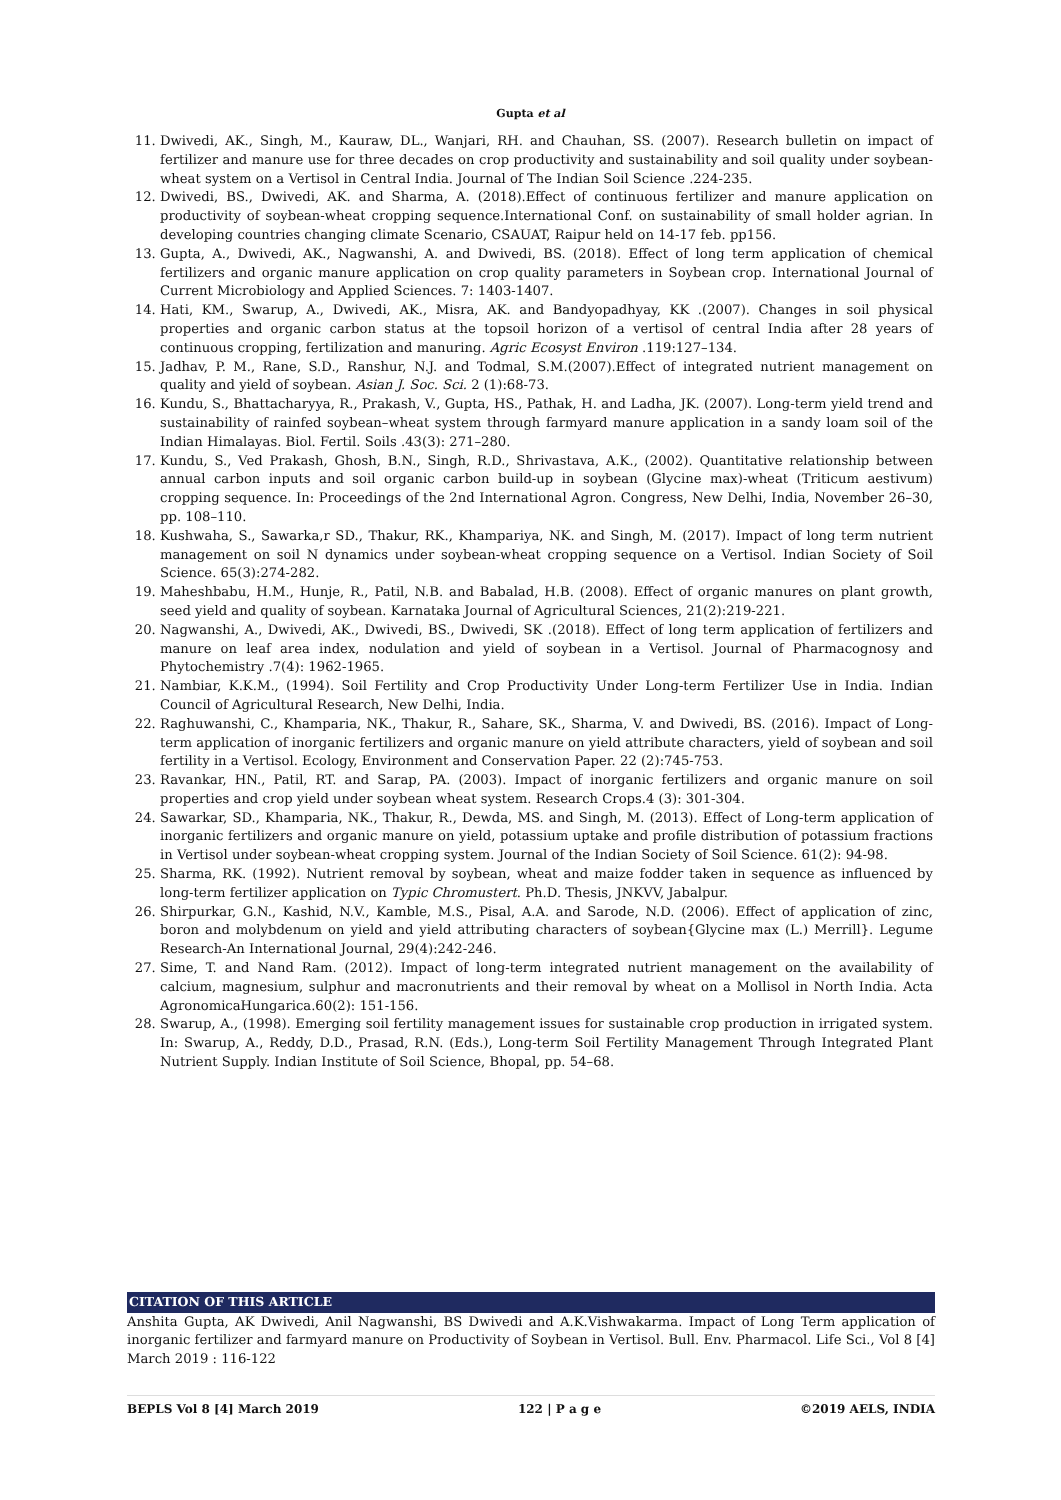Gupta et al
11. Dwivedi, AK., Singh, M., Kauraw, DL., Wanjari, RH. and Chauhan, SS. (2007). Research bulletin on impact of fertilizer and manure use for three decades on crop productivity and sustainability and soil quality under soybean-wheat system on a Vertisol in Central India. Journal of The Indian Soil Science .224-235.
12. Dwivedi, BS., Dwivedi, AK. and Sharma, A. (2018).Effect of continuous fertilizer and manure application on productivity of soybean-wheat cropping sequence.International Conf. on sustainability of small holder agrian. In developing countries changing climate Scenario, CSAUAT, Raipur held on 14-17 feb. pp156.
13. Gupta, A., Dwivedi, AK., Nagwanshi, A. and Dwivedi, BS. (2018). Effect of long term application of chemical fertilizers and organic manure application on crop quality parameters in Soybean crop. International Journal of Current Microbiology and Applied Sciences. 7: 1403-1407.
14. Hati, KM., Swarup, A., Dwivedi, AK., Misra, AK. and Bandyopadhyay, KK .(2007). Changes in soil physical properties and organic carbon status at the topsoil horizon of a vertisol of central India after 28 years of continuous cropping, fertilization and manuring. Agric Ecosyst Environ .119:127–134.
15. Jadhav, P. M., Rane, S.D., Ranshur, N.J. and Todmal, S.M.(2007).Effect of integrated nutrient management on quality and yield of soybean. Asian J. Soc. Sci. 2 (1):68-73.
16. Kundu, S., Bhattacharyya, R., Prakash, V., Gupta, HS., Pathak, H. and Ladha, JK. (2007). Long-term yield trend and sustainability of rainfed soybean–wheat system through farmyard manure application in a sandy loam soil of the Indian Himalayas. Biol. Fertil. Soils .43(3): 271–280.
17. Kundu, S., Ved Prakash, Ghosh, B.N., Singh, R.D., Shrivastava, A.K., (2002). Quantitative relationship between annual carbon inputs and soil organic carbon build-up in soybean (Glycine max)-wheat (Triticum aestivum) cropping sequence. In: Proceedings of the 2nd International Agron. Congress, New Delhi, India, November 26–30, pp. 108–110.
18. Kushwaha, S., Sawarka,r SD., Thakur, RK., Khampariya, NK. and Singh, M. (2017). Impact of long term nutrient management on soil N dynamics under soybean-wheat cropping sequence on a Vertisol. Indian Society of Soil Science. 65(3):274-282.
19. Maheshbabu, H.M., Hunje, R., Patil, N.B. and Babalad, H.B. (2008). Effect of organic manures on plant growth, seed yield and quality of soybean. Karnataka Journal of Agricultural Sciences, 21(2):219-221.
20. Nagwanshi, A., Dwivedi, AK., Dwivedi, BS., Dwivedi, SK .(2018). Effect of long term application of fertilizers and manure on leaf area index, nodulation and yield of soybean in a Vertisol. Journal of Pharmacognosy and Phytochemistry .7(4): 1962-1965.
21. Nambiar, K.K.M., (1994). Soil Fertility and Crop Productivity Under Long-term Fertilizer Use in India. Indian Council of Agricultural Research, New Delhi, India.
22. Raghuwanshi, C., Khamparia, NK., Thakur, R., Sahare, SK., Sharma, V. and Dwivedi, BS. (2016). Impact of Long-term application of inorganic fertilizers and organic manure on yield attribute characters, yield of soybean and soil fertility in a Vertisol. Ecology, Environment and Conservation Paper. 22 (2):745-753.
23. Ravankar, HN., Patil, RT. and Sarap, PA. (2003). Impact of inorganic fertilizers and organic manure on soil properties and crop yield under soybean wheat system. Research Crops.4 (3): 301-304.
24. Sawarkar, SD., Khamparia, NK., Thakur, R., Dewda, MS. and Singh, M. (2013). Effect of Long-term application of inorganic fertilizers and organic manure on yield, potassium uptake and profile distribution of potassium fractions in Vertisol under soybean-wheat cropping system. Journal of the Indian Society of Soil Science. 61(2): 94-98.
25. Sharma, RK. (1992). Nutrient removal by soybean, wheat and maize fodder taken in sequence as influenced by long-term fertilizer application on Typic Chromustert. Ph.D. Thesis, JNKVV, Jabalpur.
26. Shirpurkar, G.N., Kashid, N.V., Kamble, M.S., Pisal, A.A. and Sarode, N.D. (2006). Effect of application of zinc, boron and molybdenum on yield and yield attributing characters of soybean{Glycine max (L.) Merrill}. Legume Research-An International Journal, 29(4):242-246.
27. Sime, T. and Nand Ram. (2012). Impact of long-term integrated nutrient management on the availability of calcium, magnesium, sulphur and macronutrients and their removal by wheat on a Mollisol in North India. Acta AgronomicaHungarica.60(2): 151-156.
28. Swarup, A., (1998). Emerging soil fertility management issues for sustainable crop production in irrigated system. In: Swarup, A., Reddy, D.D., Prasad, R.N. (Eds.), Long-term Soil Fertility Management Through Integrated Plant Nutrient Supply. Indian Institute of Soil Science, Bhopal, pp. 54–68.
CITATION OF THIS ARTICLE
Anshita Gupta, AK Dwivedi, Anil Nagwanshi, BS Dwivedi and A.K.Vishwakarma. Impact of Long Term application of inorganic fertilizer and farmyard manure on Productivity of Soybean in Vertisol. Bull. Env. Pharmacol. Life Sci., Vol 8 [4] March 2019 : 116-122
BEPLS Vol 8 [4] March 2019 122 | P a g e ©2019 AELS, INDIA